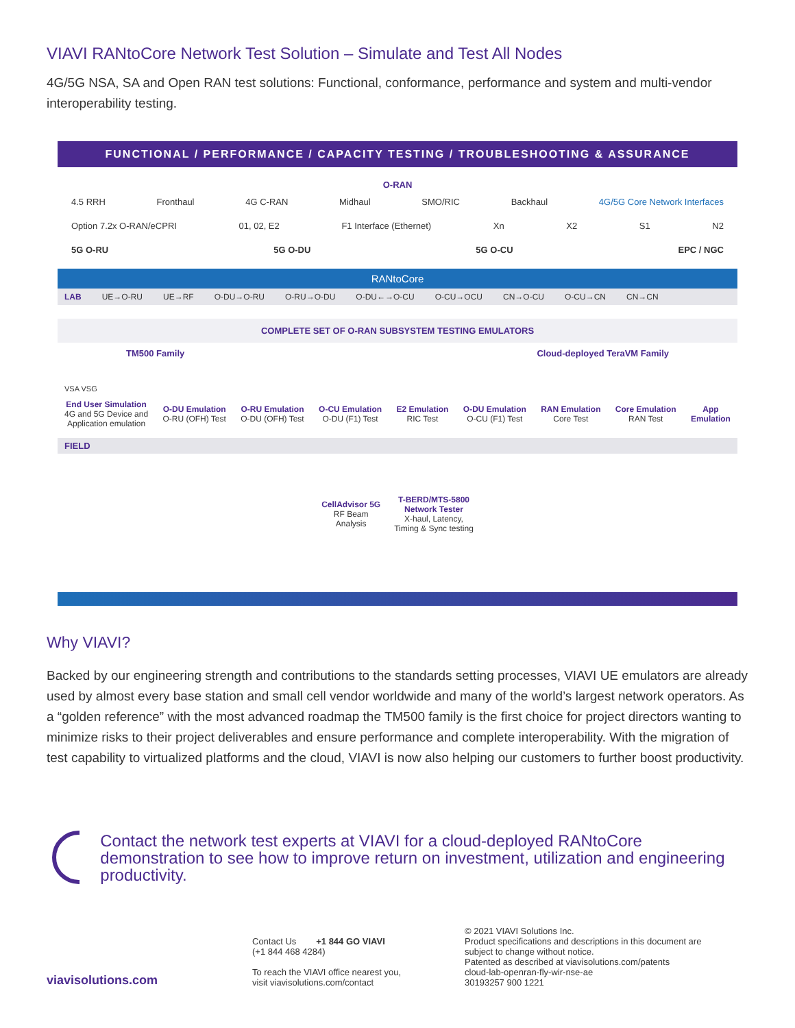VIAVI RANtoCore Network Test Solution – Simulate and Test All Nodes
4G/5G NSA, SA and Open RAN test solutions: Functional, conformance, performance and system and multi-vendor interoperability testing.
FUNCTIONAL / PERFORMANCE / CAPACITY TESTING / TROUBLESHOOTING & ASSURANCE
O-RAN
4.5 RRH Fronthaul 4G C-RAN Midhaul SMO/RIC Backhaul 4G/5G Core Network Interfaces
Option 7.2x O-RAN/eCPRI 01, 02, E2 F1 Interface (Ethernet) Xn X2 S1 N2
5G O-RU 5G O-DU 5G O-CU EPC / NGC
RANtoCore
LAB UE→O-RU UE→RF O-DU→O-RU O-RU→O-DU O-DU←→O-CU O-CU→OCU CN→O-CU O-CU→CN CN→CN
COMPLETE SET OF O-RAN SUBSYSTEM TESTING EMULATORS
TM500 Family Cloud-deployed TeraVM Family
VSA VSG
End User Simulation
4G and 5G Device and
Application emulation
O-DU Emulation
O-RU (OFH) Test
O-RU Emulation
O-DU (OFH) Test
O-CU Emulation
O-DU (F1) Test
E2 Emulation
RIC Test
O-DU Emulation
O-CU (F1) Test
RAN Emulation
Core Test
Core Emulation
RAN Test
App
Emulation
FIELD
CellAdvisor 5G
RF Beam
Analysis
T-BERD/MTS-5800
Network Tester
X-haul, Latency,
Timing & Sync testing
Why VIAVI?
Backed by our engineering strength and contributions to the standards setting processes, VIAVI UE emulators are already used by almost every base station and small cell vendor worldwide and many of the world’s largest network operators. As a “golden reference” with the most advanced roadmap the TM500 family is the first choice for project directors wanting to minimize risks to their project deliverables and ensure performance and complete interoperability. With the migration of test capability to virtualized platforms and the cloud, VIAVI is now also helping our customers to further boost productivity.
Contact the network test experts at VIAVI for a cloud-deployed RANtoCore demonstration to see how to improve return on investment, utilization and engineering productivity.
viavisolutions.com
Contact Us +1 844 GO VIAVI
(+1 844 468 4284)
To reach the VIAVI office nearest you,
visit viavisolutions.com/contact
© 2021 VIAVI Solutions Inc.
Product specifications and descriptions in this document are
subject to change without notice.
Patented as described at viavisolutions.com/patents
cloud-lab-openran-fly-wir-nse-ae
30193257 900 1221